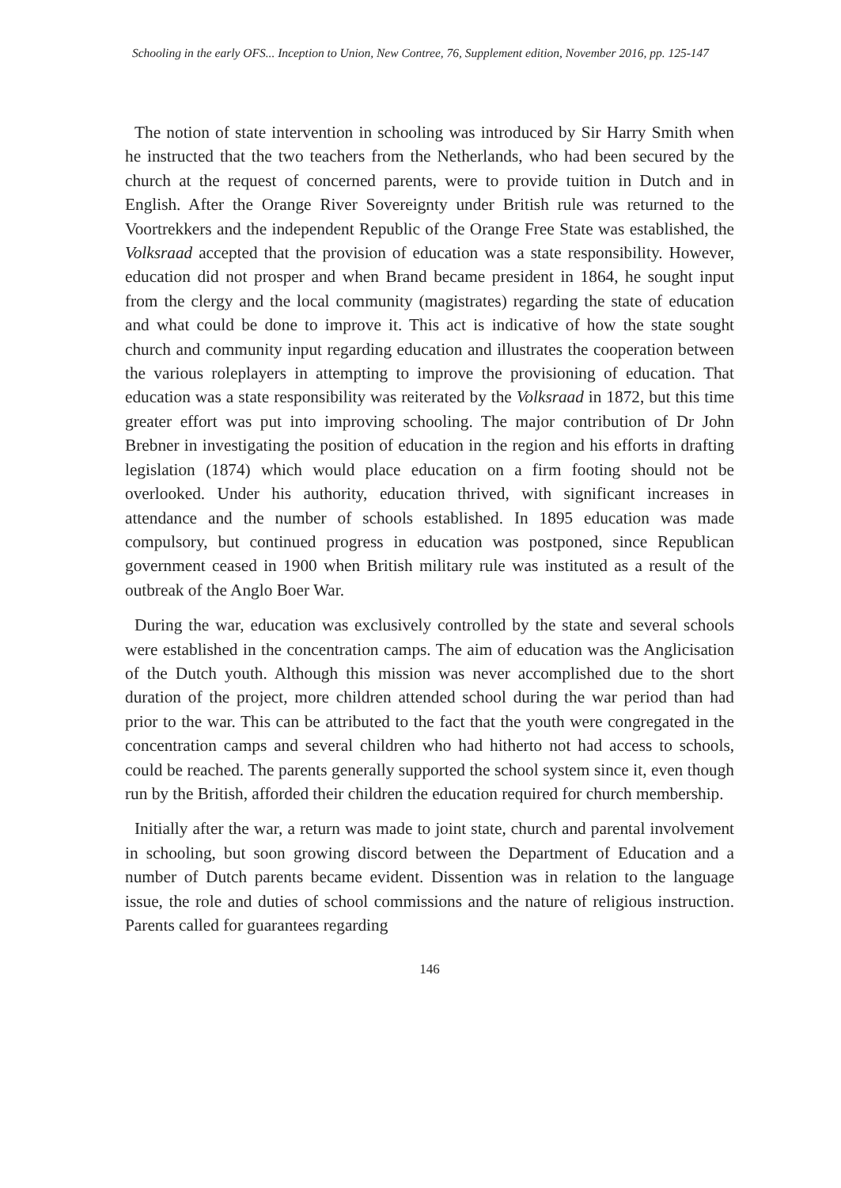Schooling in the early OFS... Inception to Union, New Contree, 76, Supplement edition, November 2016, pp. 125-147
The notion of state intervention in schooling was introduced by Sir Harry Smith when he instructed that the two teachers from the Netherlands, who had been secured by the church at the request of concerned parents, were to provide tuition in Dutch and in English. After the Orange River Sovereignty under British rule was returned to the Voortrekkers and the independent Republic of the Orange Free State was established, the Volksraad accepted that the provision of education was a state responsibility. However, education did not prosper and when Brand became president in 1864, he sought input from the clergy and the local community (magistrates) regarding the state of education and what could be done to improve it. This act is indicative of how the state sought church and community input regarding education and illustrates the cooperation between the various roleplayers in attempting to improve the provisioning of education. That education was a state responsibility was reiterated by the Volksraad in 1872, but this time greater effort was put into improving schooling. The major contribution of Dr John Brebner in investigating the position of education in the region and his efforts in drafting legislation (1874) which would place education on a firm footing should not be overlooked. Under his authority, education thrived, with significant increases in attendance and the number of schools established. In 1895 education was made compulsory, but continued progress in education was postponed, since Republican government ceased in 1900 when British military rule was instituted as a result of the outbreak of the Anglo Boer War.
During the war, education was exclusively controlled by the state and several schools were established in the concentration camps. The aim of education was the Anglicisation of the Dutch youth. Although this mission was never accomplished due to the short duration of the project, more children attended school during the war period than had prior to the war. This can be attributed to the fact that the youth were congregated in the concentration camps and several children who had hitherto not had access to schools, could be reached. The parents generally supported the school system since it, even though run by the British, afforded their children the education required for church membership.
Initially after the war, a return was made to joint state, church and parental involvement in schooling, but soon growing discord between the Department of Education and a number of Dutch parents became evident. Dissention was in relation to the language issue, the role and duties of school commissions and the nature of religious instruction. Parents called for guarantees regarding
146